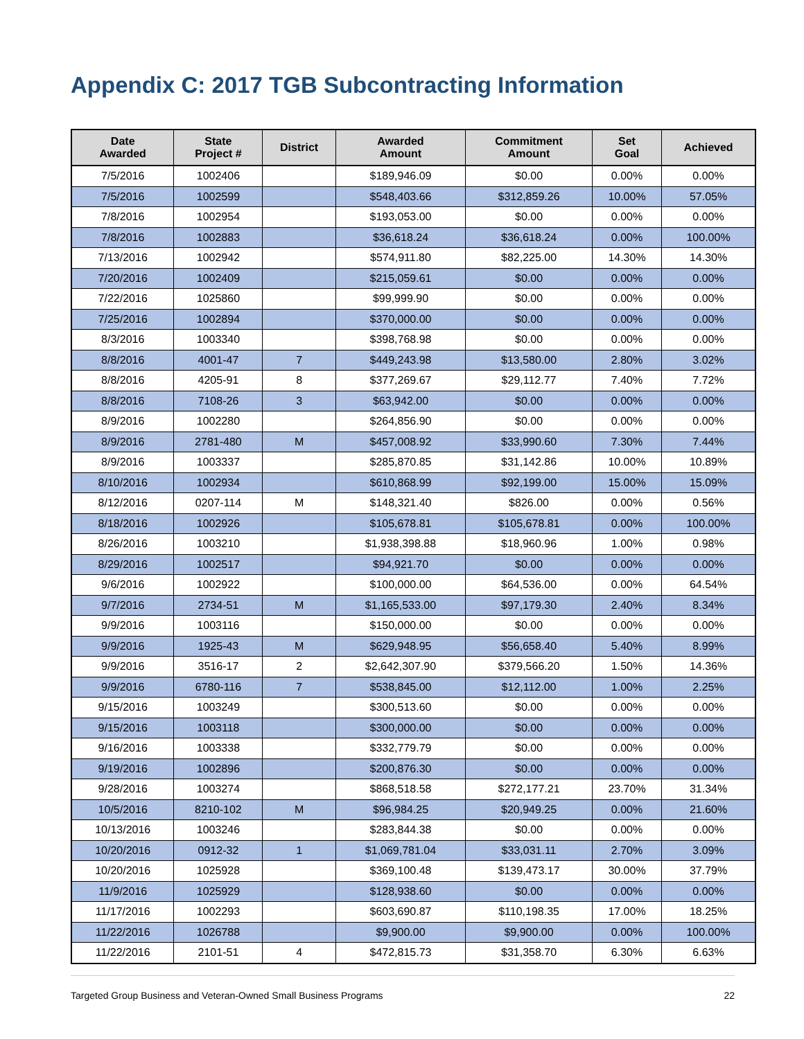Appendix C: 2017 TGB Subcontracting Information
| Date Awarded | State Project # | District | Awarded Amount | Commitment Amount | Set Goal | Achieved |
| --- | --- | --- | --- | --- | --- | --- |
| 7/5/2016 | 1002406 | | $189,946.09 | $0.00 | 0.00% | 0.00% |
| 7/5/2016 | 1002599 | | $548,403.66 | $312,859.26 | 10.00% | 57.05% |
| 7/8/2016 | 1002954 | | $193,053.00 | $0.00 | 0.00% | 0.00% |
| 7/8/2016 | 1002883 | | $36,618.24 | $36,618.24 | 0.00% | 100.00% |
| 7/13/2016 | 1002942 | | $574,911.80 | $82,225.00 | 14.30% | 14.30% |
| 7/20/2016 | 1002409 | | $215,059.61 | $0.00 | 0.00% | 0.00% |
| 7/22/2016 | 1025860 | | $99,999.90 | $0.00 | 0.00% | 0.00% |
| 7/25/2016 | 1002894 | | $370,000.00 | $0.00 | 0.00% | 0.00% |
| 8/3/2016 | 1003340 | | $398,768.98 | $0.00 | 0.00% | 0.00% |
| 8/8/2016 | 4001-47 | 7 | $449,243.98 | $13,580.00 | 2.80% | 3.02% |
| 8/8/2016 | 4205-91 | 8 | $377,269.67 | $29,112.77 | 7.40% | 7.72% |
| 8/8/2016 | 7108-26 | 3 | $63,942.00 | $0.00 | 0.00% | 0.00% |
| 8/9/2016 | 1002280 | | $264,856.90 | $0.00 | 0.00% | 0.00% |
| 8/9/2016 | 2781-480 | M | $457,008.92 | $33,990.60 | 7.30% | 7.44% |
| 8/9/2016 | 1003337 | | $285,870.85 | $31,142.86 | 10.00% | 10.89% |
| 8/10/2016 | 1002934 | | $610,868.99 | $92,199.00 | 15.00% | 15.09% |
| 8/12/2016 | 0207-114 | M | $148,321.40 | $826.00 | 0.00% | 0.56% |
| 8/18/2016 | 1002926 | | $105,678.81 | $105,678.81 | 0.00% | 100.00% |
| 8/26/2016 | 1003210 | | $1,938,398.88 | $18,960.96 | 1.00% | 0.98% |
| 8/29/2016 | 1002517 | | $94,921.70 | $0.00 | 0.00% | 0.00% |
| 9/6/2016 | 1002922 | | $100,000.00 | $64,536.00 | 0.00% | 64.54% |
| 9/7/2016 | 2734-51 | M | $1,165,533.00 | $97,179.30 | 2.40% | 8.34% |
| 9/9/2016 | 1003116 | | $150,000.00 | $0.00 | 0.00% | 0.00% |
| 9/9/2016 | 1925-43 | M | $629,948.95 | $56,658.40 | 5.40% | 8.99% |
| 9/9/2016 | 3516-17 | 2 | $2,642,307.90 | $379,566.20 | 1.50% | 14.36% |
| 9/9/2016 | 6780-116 | 7 | $538,845.00 | $12,112.00 | 1.00% | 2.25% |
| 9/15/2016 | 1003249 | | $300,513.60 | $0.00 | 0.00% | 0.00% |
| 9/15/2016 | 1003118 | | $300,000.00 | $0.00 | 0.00% | 0.00% |
| 9/16/2016 | 1003338 | | $332,779.79 | $0.00 | 0.00% | 0.00% |
| 9/19/2016 | 1002896 | | $200,876.30 | $0.00 | 0.00% | 0.00% |
| 9/28/2016 | 1003274 | | $868,518.58 | $272,177.21 | 23.70% | 31.34% |
| 10/5/2016 | 8210-102 | M | $96,984.25 | $20,949.25 | 0.00% | 21.60% |
| 10/13/2016 | 1003246 | | $283,844.38 | $0.00 | 0.00% | 0.00% |
| 10/20/2016 | 0912-32 | 1 | $1,069,781.04 | $33,031.11 | 2.70% | 3.09% |
| 10/20/2016 | 1025928 | | $369,100.48 | $139,473.17 | 30.00% | 37.79% |
| 11/9/2016 | 1025929 | | $128,938.60 | $0.00 | 0.00% | 0.00% |
| 11/17/2016 | 1002293 | | $603,690.87 | $110,198.35 | 17.00% | 18.25% |
| 11/22/2016 | 1026788 | | $9,900.00 | $9,900.00 | 0.00% | 100.00% |
| 11/22/2016 | 2101-51 | 4 | $472,815.73 | $31,358.70 | 6.30% | 6.63% |
Targeted Group Business and Veteran-Owned Small Business Programs 22